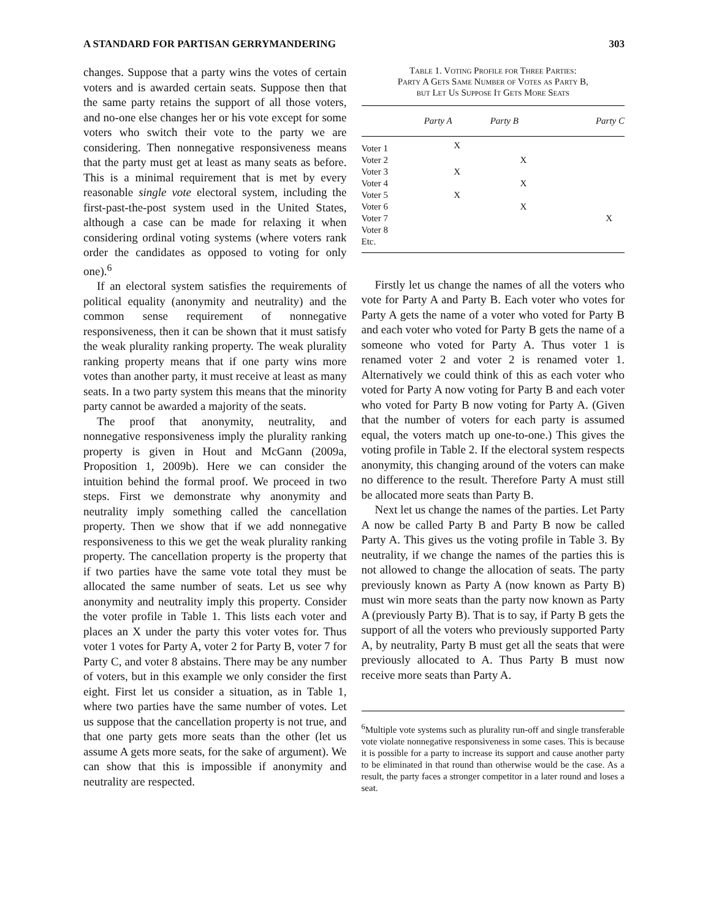A STANDARD FOR PARTISAN GERRYMANDERING 303
changes. Suppose that a party wins the votes of certain voters and is awarded certain seats. Suppose then that the same party retains the support of all those voters, and no-one else changes her or his vote except for some voters who switch their vote to the party we are considering. Then nonnegative responsiveness means that the party must get at least as many seats as before. This is a minimal requirement that is met by every reasonable single vote electoral system, including the first-past-the-post system used in the United States, although a case can be made for relaxing it when considering ordinal voting systems (where voters rank order the candidates as opposed to voting for only one).<sup>6</sup>
If an electoral system satisfies the requirements of political equality (anonymity and neutrality) and the common sense requirement of nonnegative responsiveness, then it can be shown that it must satisfy the weak plurality ranking property. The weak plurality ranking property means that if one party wins more votes than another party, it must receive at least as many seats. In a two party system this means that the minority party cannot be awarded a majority of the seats.
The proof that anonymity, neutrality, and nonnegative responsiveness imply the plurality ranking property is given in Hout and McGann (2009a, Proposition 1, 2009b). Here we can consider the intuition behind the formal proof. We proceed in two steps. First we demonstrate why anonymity and neutrality imply something called the cancellation property. Then we show that if we add nonnegative responsiveness to this we get the weak plurality ranking property. The cancellation property is the property that if two parties have the same vote total they must be allocated the same number of seats. Let us see why anonymity and neutrality imply this property. Consider the voter profile in Table 1. This lists each voter and places an X under the party this voter votes for. Thus voter 1 votes for Party A, voter 2 for Party B, voter 7 for Party C, and voter 8 abstains. There may be any number of voters, but in this example we only consider the first eight. First let us consider a situation, as in Table 1, where two parties have the same number of votes. Let us suppose that the cancellation property is not true, and that one party gets more seats than the other (let us assume A gets more seats, for the sake of argument). We can show that this is impossible if anonymity and neutrality are respected.
Table 1. Voting Profile for Three Parties:
Party A Gets Same Number of Votes as Party B,
but Let Us Suppose It Gets More Seats
| | Party A | Party B | Party C |
| --- | --- | --- | --- |
| Voter 1 | X | | |
| Voter 2 | | X | |
| Voter 3 | X | | |
| Voter 4 | | X | |
| Voter 5 | X | | |
| Voter 6 | | X | |
| Voter 7 | | | X |
| Voter 8 | | | |
| Etc. | | | |
Firstly let us change the names of all the voters who vote for Party A and Party B. Each voter who votes for Party A gets the name of a voter who voted for Party B and each voter who voted for Party B gets the name of a someone who voted for Party A. Thus voter 1 is renamed voter 2 and voter 2 is renamed voter 1. Alternatively we could think of this as each voter who voted for Party A now voting for Party B and each voter who voted for Party B now voting for Party A. (Given that the number of voters for each party is assumed equal, the voters match up one-to-one.) This gives the voting profile in Table 2. If the electoral system respects anonymity, this changing around of the voters can make no difference to the result. Therefore Party A must still be allocated more seats than Party B.
Next let us change the names of the parties. Let Party A now be called Party B and Party B now be called Party A. This gives us the voting profile in Table 3. By neutrality, if we change the names of the parties this is not allowed to change the allocation of seats. The party previously known as Party A (now known as Party B) must win more seats than the party now known as Party A (previously Party B). That is to say, if Party B gets the support of all the voters who previously supported Party A, by neutrality, Party B must get all the seats that were previously allocated to A. Thus Party B must now receive more seats than Party A.
<sup>6</sup> Multiple vote systems such as plurality run-off and single transferable vote violate nonnegative responsiveness in some cases. This is because it is possible for a party to increase its support and cause another party to be eliminated in that round than otherwise would be the case. As a result, the party faces a stronger competitor in a later round and loses a seat.